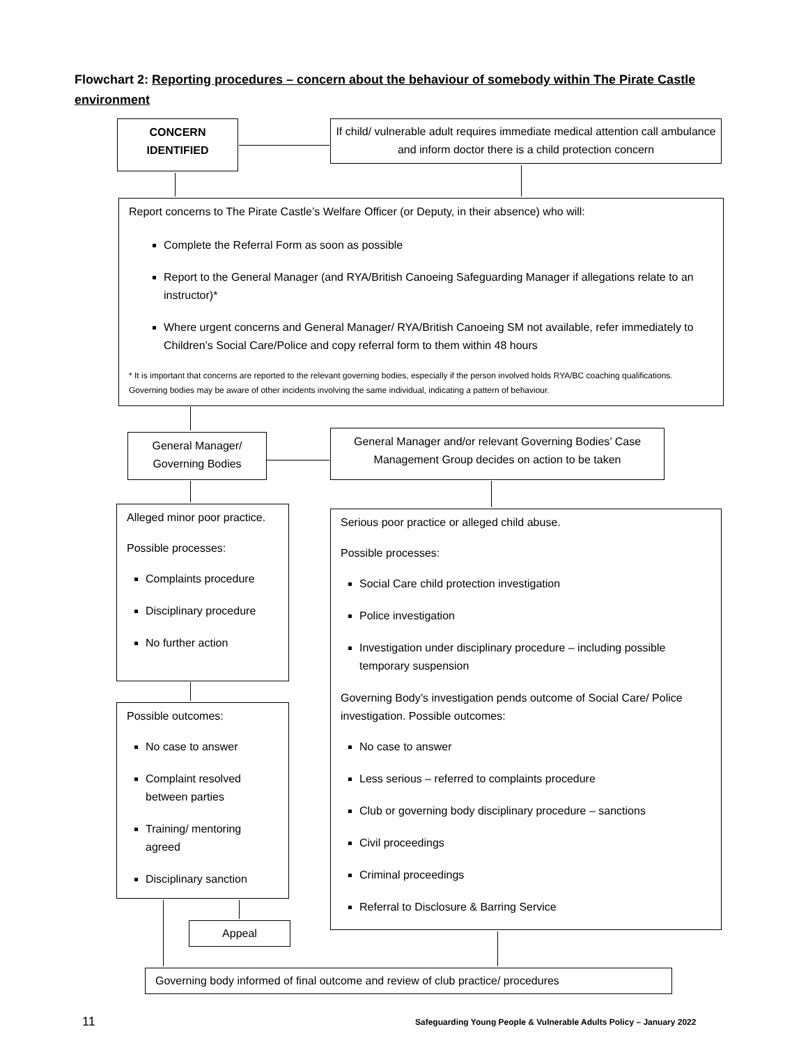Flowchart 2: Reporting procedures – concern about the behaviour of somebody within The Pirate Castle environment
CONCERN
IDENTIFIED
If child/ vulnerable adult requires immediate medical attention call ambulance and inform doctor there is a child protection concern
Report concerns to The Pirate Castle’s Welfare Officer (or Deputy, in their absence) who will:
Complete the Referral Form as soon as possible
Report to the General Manager (and RYA/British Canoeing Safeguarding Manager if allegations relate to an instructor)*
Where urgent concerns and General Manager/ RYA/British Canoeing SM not available, refer immediately to Children’s Social Care/Police and copy referral form to them within 48 hours
* It is important that concerns are reported to the relevant governing bodies, especially if the person involved holds RYA/BC coaching qualifications. Governing bodies may be aware of other incidents involving the same individual, indicating a pattern of behaviour.
General Manager/
Governing Bodies
General Manager and/or relevant Governing Bodies’ Case Management Group decides on action to be taken
Alleged minor poor practice.
Possible processes:
Complaints procedure
Disciplinary procedure
No further action
Possible outcomes:
No case to answer
Complaint resolved between parties
Training/ mentoring agreed
Disciplinary sanction
Serious poor practice or alleged child abuse.
Possible processes:
Social Care child protection investigation
Police investigation
Investigation under disciplinary procedure – including possible temporary suspension
Governing Body’s investigation pends outcome of Social Care/ Police investigation. Possible outcomes:
No case to answer
Less serious – referred to complaints procedure
Club or governing body disciplinary procedure – sanctions
Civil proceedings
Criminal proceedings
Referral to Disclosure & Barring Service
Appeal
Governing body informed of final outcome and review of club practice/ procedures
11
Safeguarding Young People & Vulnerable Adults Policy – January 2022